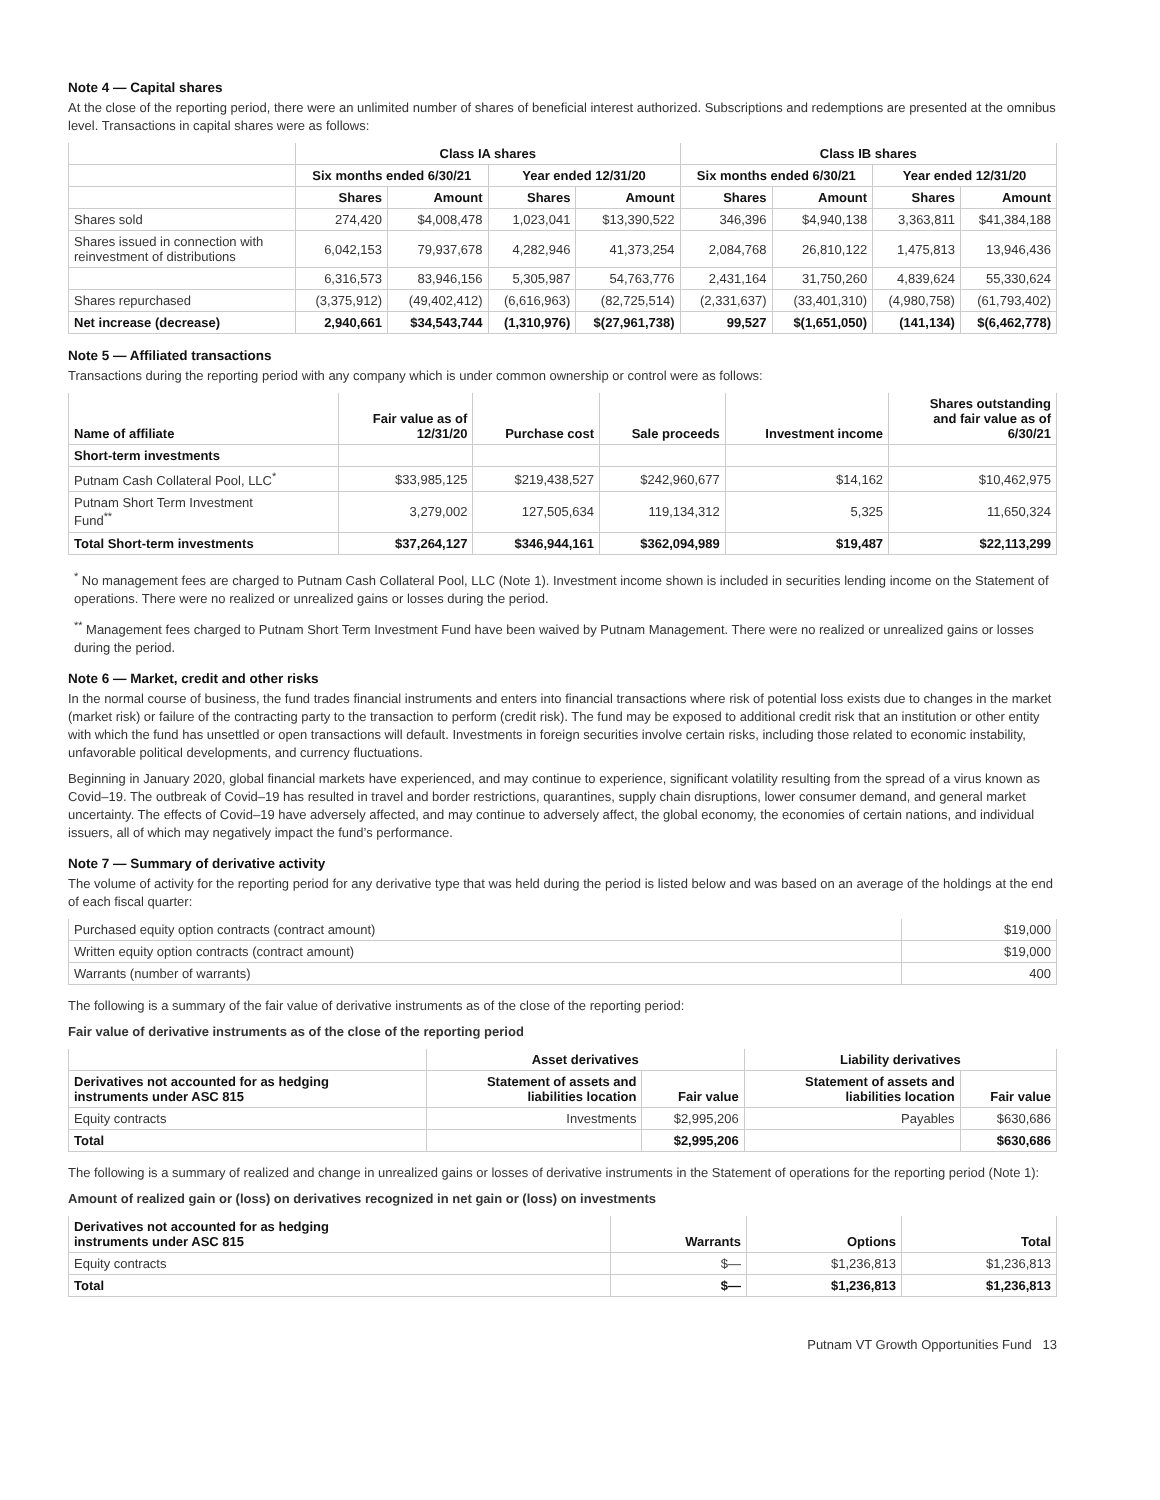Note 4 — Capital shares
At the close of the reporting period, there were an unlimited number of shares of beneficial interest authorized. Subscriptions and redemptions are presented at the omnibus level. Transactions in capital shares were as follows:
| | Class IA shares | | | | Class IB shares | | | |
| --- | --- | --- | --- | --- | --- | --- | --- | --- |
| | Six months ended 6/30/21 | | Year ended 12/31/20 | | Six months ended 6/30/21 | | Year ended 12/31/20 | |
| | Shares | Amount | Shares | Amount | Shares | Amount | Shares | Amount |
| Shares sold | 274,420 | $4,008,478 | 1,023,041 | $13,390,522 | 346,396 | $4,940,138 | 3,363,811 | $41,384,188 |
| Shares issued in connection with reinvestment of distributions | 6,042,153 | 79,937,678 | 4,282,946 | 41,373,254 | 2,084,768 | 26,810,122 | 1,475,813 | 13,946,436 |
| | 6,316,573 | 83,946,156 | 5,305,987 | 54,763,776 | 2,431,164 | 31,750,260 | 4,839,624 | 55,330,624 |
| Shares repurchased | (3,375,912) | (49,402,412) | (6,616,963) | (82,725,514) | (2,331,637) | (33,401,310) | (4,980,758) | (61,793,402) |
| Net increase (decrease) | 2,940,661 | $34,543,744 | (1,310,976) | $(27,961,738) | 99,527 | $(1,651,050) | (141,134) | $(6,462,778) |
Note 5 — Affiliated transactions
Transactions during the reporting period with any company which is under common ownership or control were as follows:
| Name of affiliate | Fair value as of 12/31/20 | Purchase cost | Sale proceeds | Investment income | Shares outstanding and fair value as of 6/30/21 |
| --- | --- | --- | --- | --- | --- |
| Short-term investments | | | | | |
| Putnam Cash Collateral Pool, LLC<sup>*</sup> | $33,985,125 | $219,438,527 | $242,960,677 | $14,162 | $10,462,975 |
| Putnam Short Term Investment Fund<sup>**</sup> | 3,279,002 | 127,505,634 | 119,134,312 | 5,325 | 11,650,324 |
| Total Short-term investments | $37,264,127 | $346,944,161 | $362,094,989 | $19,487 | $22,113,299 |
<sup>*</sup> No management fees are charged to Putnam Cash Collateral Pool, LLC (Note 1). Investment income shown is included in securities lending income on the Statement of operations. There were no realized or unrealized gains or losses during the period.
<sup>**</sup> Management fees charged to Putnam Short Term Investment Fund have been waived by Putnam Management. There were no realized or unrealized gains or losses during the period.
Note 6 — Market, credit and other risks
In the normal course of business, the fund trades financial instruments and enters into financial transactions where risk of potential loss exists due to changes in the market (market risk) or failure of the contracting party to the transaction to perform (credit risk). The fund may be exposed to additional credit risk that an institution or other entity with which the fund has unsettled or open transactions will default. Investments in foreign securities involve certain risks, including those related to economic instability, unfavorable political developments, and currency fluctuations.
Beginning in January 2020, global financial markets have experienced, and may continue to experience, significant volatility resulting from the spread of a virus known as Covid–19. The outbreak of Covid–19 has resulted in travel and border restrictions, quarantines, supply chain disruptions, lower consumer demand, and general market uncertainty. The effects of Covid–19 have adversely affected, and may continue to adversely affect, the global economy, the economies of certain nations, and individual issuers, all of which may negatively impact the fund’s performance.
Note 7 — Summary of derivative activity
The volume of activity for the reporting period for any derivative type that was held during the period is listed below and was based on an average of the holdings at the end of each fiscal quarter:
| Purchased equity option contracts (contract amount) | $19,000 |
| Written equity option contracts (contract amount) | $19,000 |
| Warrants (number of warrants) | 400 |
The following is a summary of the fair value of derivative instruments as of the close of the reporting period:
Fair value of derivative instruments as of the close of the reporting period
| | Asset derivatives | | Liability derivatives | |
| --- | --- | --- | --- | --- |
| Derivatives not accounted for as hedging instruments under ASC 815 | Statement of assets and liabilities location | Fair value | Statement of assets and liabilities location | Fair value |
| Equity contracts | Investments | $2,995,206 | Payables | $630,686 |
| Total | | $2,995,206 | | $630,686 |
The following is a summary of realized and change in unrealized gains or losses of derivative instruments in the Statement of operations for the reporting period (Note 1):
Amount of realized gain or (loss) on derivatives recognized in net gain or (loss) on investments
| Derivatives not accounted for as hedging instruments under ASC 815 | Warrants | Options | Total |
| --- | --- | --- | --- |
| Equity contracts | $— | $1,236,813 | $1,236,813 |
| Total | $— | $1,236,813 | $1,236,813 |
Putnam VT Growth Opportunities Fund 13